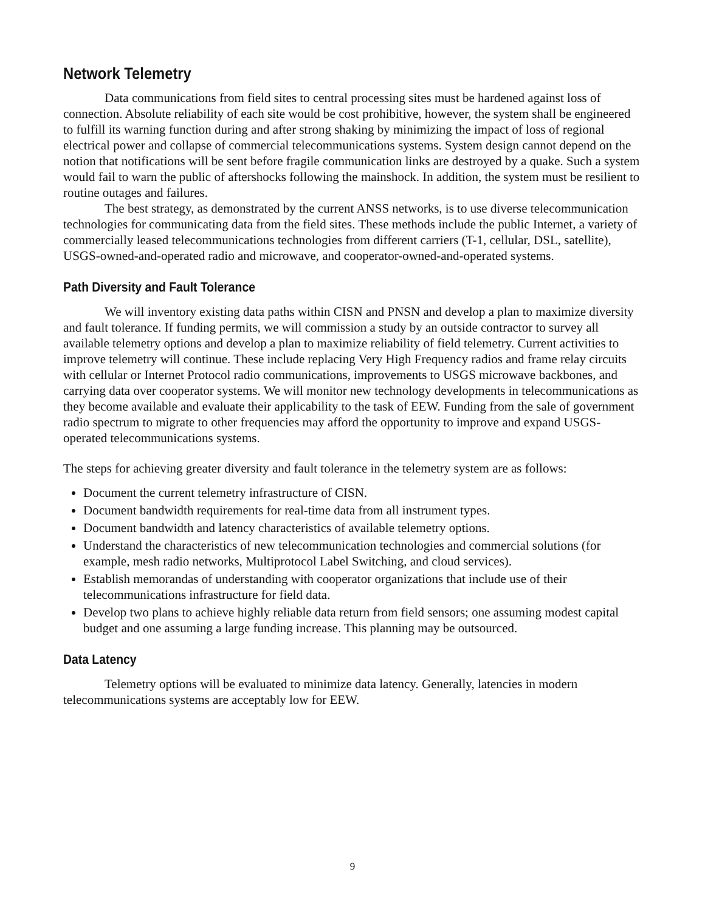Network Telemetry
Data communications from field sites to central processing sites must be hardened against loss of connection. Absolute reliability of each site would be cost prohibitive, however, the system shall be engineered to fulfill its warning function during and after strong shaking by minimizing the impact of loss of regional electrical power and collapse of commercial telecommunications systems. System design cannot depend on the notion that notifications will be sent before fragile communication links are destroyed by a quake. Such a system would fail to warn the public of aftershocks following the mainshock. In addition, the system must be resilient to routine outages and failures.
The best strategy, as demonstrated by the current ANSS networks, is to use diverse telecommunication technologies for communicating data from the field sites. These methods include the public Internet, a variety of commercially leased telecommunications technologies from different carriers (T-1, cellular, DSL, satellite), USGS-owned-and-operated radio and microwave, and cooperator-owned-and-operated systems.
Path Diversity and Fault Tolerance
We will inventory existing data paths within CISN and PNSN and develop a plan to maximize diversity and fault tolerance. If funding permits, we will commission a study by an outside contractor to survey all available telemetry options and develop a plan to maximize reliability of field telemetry. Current activities to improve telemetry will continue. These include replacing Very High Frequency radios and frame relay circuits with cellular or Internet Protocol radio communications, improvements to USGS microwave backbones, and carrying data over cooperator systems. We will monitor new technology developments in telecommunications as they become available and evaluate their applicability to the task of EEW. Funding from the sale of government radio spectrum to migrate to other frequencies may afford the opportunity to improve and expand USGS-operated telecommunications systems.
The steps for achieving greater diversity and fault tolerance in the telemetry system are as follows:
Document the current telemetry infrastructure of CISN.
Document bandwidth requirements for real-time data from all instrument types.
Document bandwidth and latency characteristics of available telemetry options.
Understand the characteristics of new telecommunication technologies and commercial solutions (for example, mesh radio networks, Multiprotocol Label Switching, and cloud services).
Establish memorandas of understanding with cooperator organizations that include use of their telecommunications infrastructure for field data.
Develop two plans to achieve highly reliable data return from field sensors; one assuming modest capital budget and one assuming a large funding increase. This planning may be outsourced.
Data Latency
Telemetry options will be evaluated to minimize data latency. Generally, latencies in modern telecommunications systems are acceptably low for EEW.
9